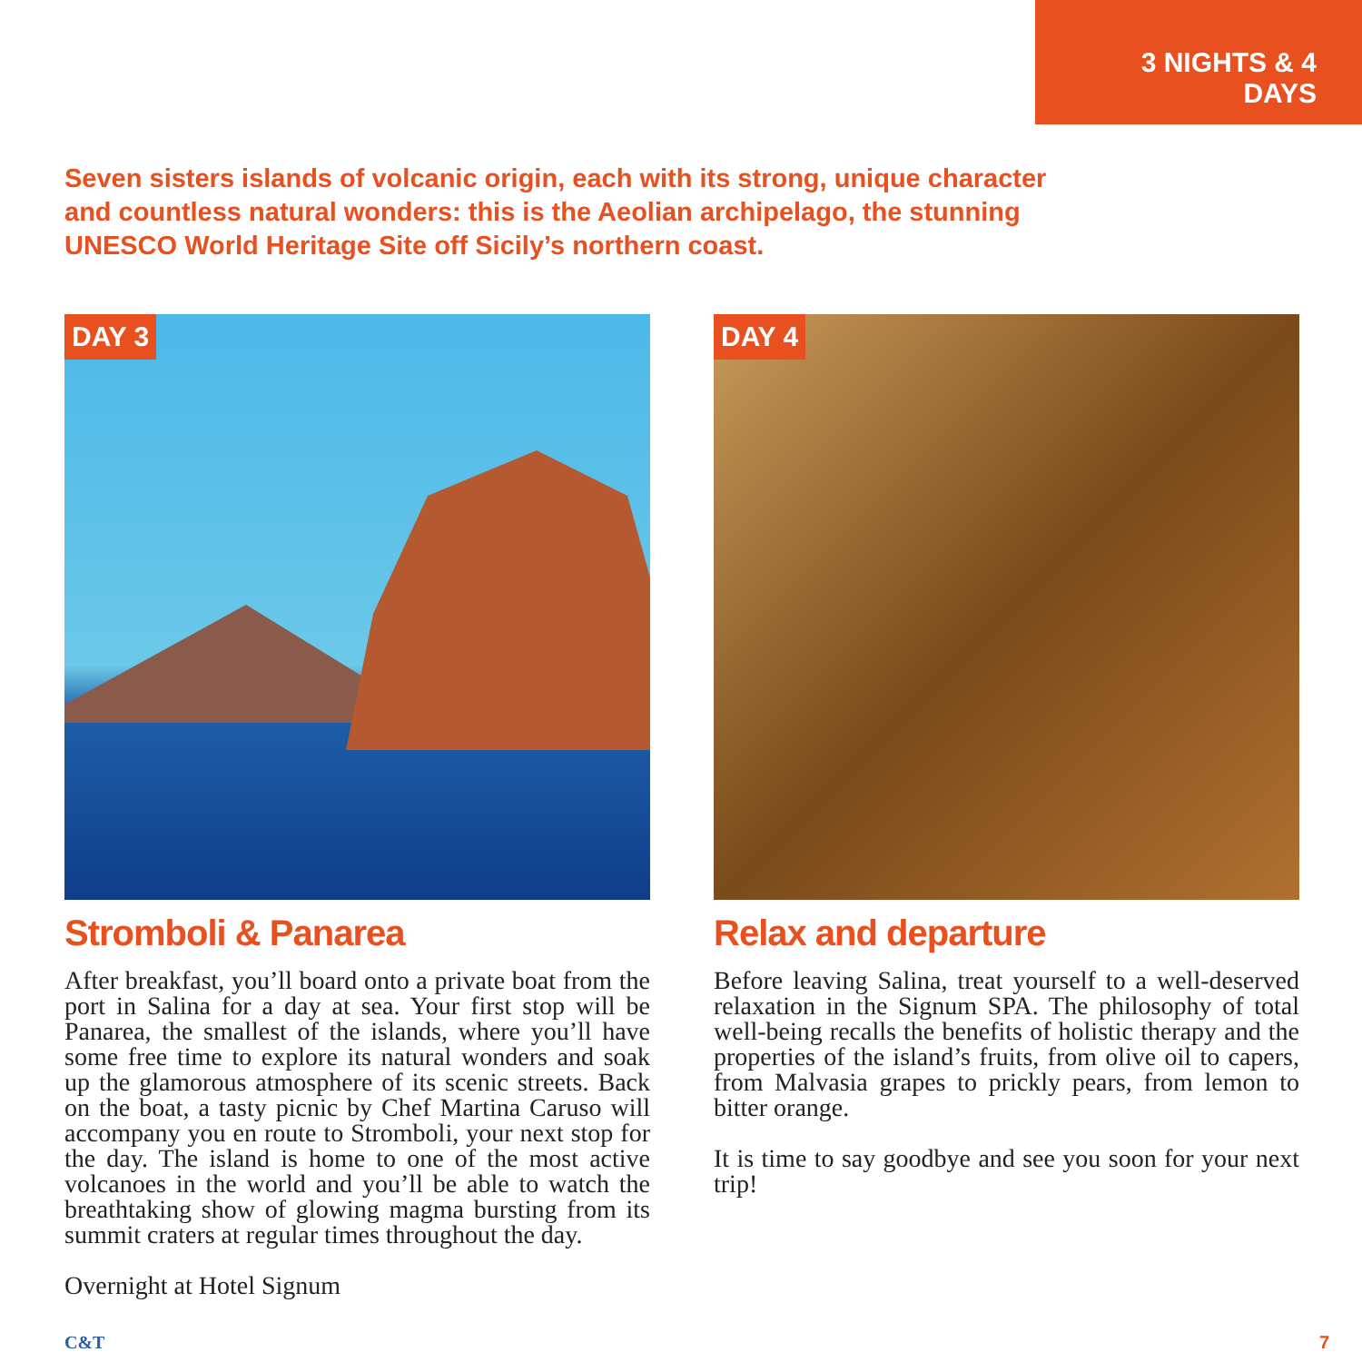3 NIGHTS & 4 DAYS
Seven sisters islands of volcanic origin, each with its strong, unique character and countless natural wonders: this is the Aeolian archipelago, the stunning UNESCO World Heritage Site off Sicily’s northern coast.
DAY 3
Stromboli & Panarea
After breakfast, you’ll board onto a private boat from the port in Salina for a day at sea. Your first stop will be Panarea, the smallest of the islands, where you’ll have some free time to explore its natural wonders and soak up the glamorous atmosphere of its scenic streets. Back on the boat, a tasty picnic by Chef Martina Caruso will accompany you en route to Stromboli, your next stop for the day. The island is home to one of the most active volcanoes in the world and you’ll be able to watch the breathtaking show of glowing magma bursting from its summit craters at regular times throughout the day.
Overnight at Hotel Signum
DAY 4
Relax and departure
Before leaving Salina, treat yourself to a well-deserved relaxation in the Signum SPA. The philosophy of total well-being recalls the benefits of holistic therapy and the properties of the island’s fruits, from olive oil to capers, from Malvasia grapes to prickly pears, from lemon to bitter orange.
It is time to say goodbye and see you soon for your next trip!
C&T 7